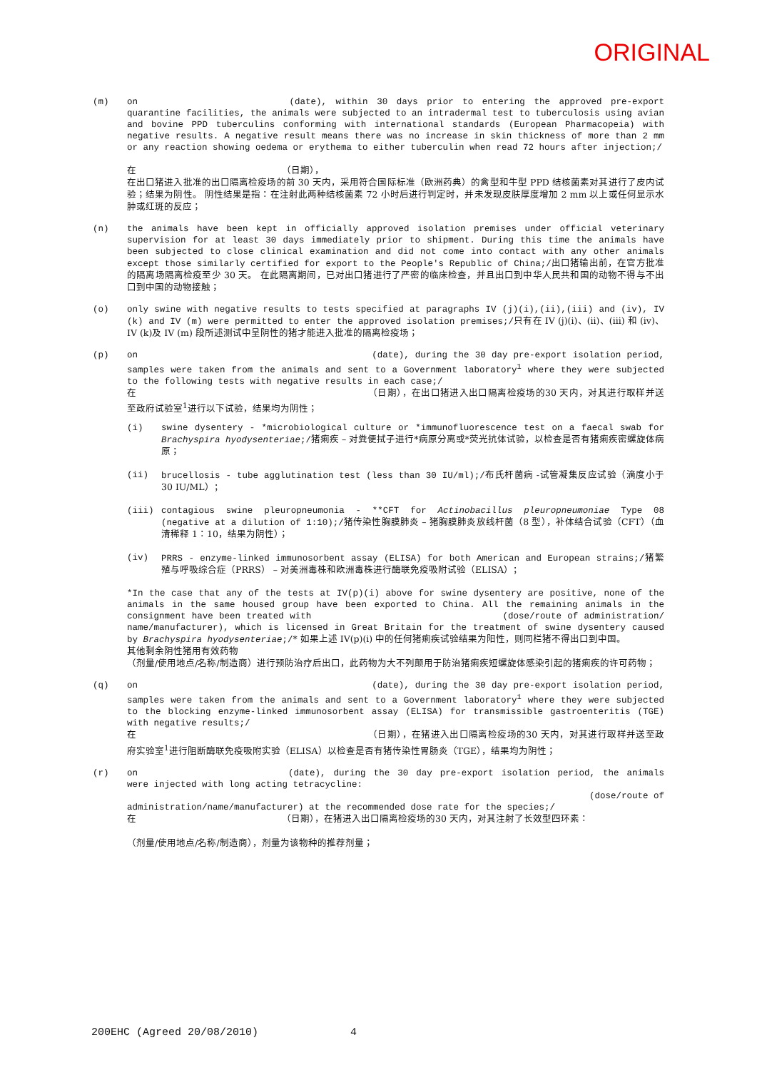ORIGINAL
(m) on (date), within 30 days prior to entering the approved pre-export quarantine facilities, the animals were subjected to an intradermal test to tuberculosis using avian and bovine PPD tuberculins conforming with international standards (European Pharmacopeia) with negative results. A negative result means there was no increase in skin thickness of more than 2 mm or any reaction showing oedema or erythema to either tuberculin when read 72 hours after injection;/
在 （日期），
在出口猪进入批准的出口隔离检疫场的前 30 天内，采用符合国际标准（欧洲药典）的禽型和牛型 PPD 结核菌素对其进行了皮内试验；结果为阴性。 阴性结果是指：在注射此两种结核菌素 72 小时后进行判定时，并未发现皮肤厚度增加 2 mm 以上或任何显示水肿或红斑的反应；
(n) the animals have been kept in officially approved isolation premises under official veterinary supervision for at least 30 days immediately prior to shipment. During this time the animals have been subjected to close clinical examination and did not come into contact with any other animals except those similarly certified for export to the People's Republic of China;/出口猪输出前，在官方批准的隔离场隔离检疫至少 30 天。 在此隔离期间，已对出口猪进行了严密的临床检查，并且出口到中华人民共和国的动物不得与不出口到中国的动物接触；
(o) only swine with negative results to tests specified at paragraphs IV (j)(i),(ii),(iii) and (iv), IV (k) and IV (m) were permitted to enter the approved isolation premises;/只有在 IV (j)(i)、(ii)、(iii) 和 (iv)、IV (k)及 IV (m) 段所述测试中呈阴性的猪才能进入批准的隔离检疫场；
(p) on (date), during the 30 day pre-export isolation period, samples were taken from the animals and sent to a Government laboratory<sup>1</sup> where they were subjected to the following tests with negative results in each case;/
在 （日期），在出口猪进入出口隔离检疫场的30 天内，对其进行取样并送至政府试验室<sup>1</sup>进行以下试验，结果均为阴性；
(i) swine dysentery - *microbiological culture or *immunofluorescence test on a faecal swab for Brachyspira hyodysenteriae;/猪痢疾 – 对粪便拭子进行*病原分离或*荧光抗体试验，以检查是否有猪痢疾密螺旋体病原；
(ii) brucellosis - tube agglutination test (less than 30 IU/ml);/布氏杆菌病 -试管凝集反应试验（滴度小于 30 IU/ML）；
(iii) contagious swine pleuropneumonia - **CFT for Actinobacillus pleuropneumoniae Type 08 (negative at a dilution of 1:10);/猪传染性胸膜肺炎 – 猪胸膜肺炎放线杆菌（8 型），补体结合试验（CFT）（血清稀释 1：10，结果为阴性）；
(iv) PRRS - enzyme-linked immunosorbent assay (ELISA) for both American and European strains;/猪繁殖与呼吸综合症（PRRS） – 对美洲毒株和欧洲毒株进行酶联免疫吸附试验（ELISA）；
*In the case that any of the tests at IV(p)(i) above for swine dysentery are positive, none of the animals in the same housed group have been exported to China. All the remaining animals in the consignment have been treated with (dose/route of administration/ name/manufacturer), which is licensed in Great Britain for the treatment of swine dysentery caused by Brachyspira hyodysenteriae;/* 如果上述 IV(p)(i) 中的任何猪痢疾试验结果为阳性，则同栏猪不得出口到中国。
其他剩余阴性猪用有效药物
（剂量/使用地点/名称/制造商）进行预防治疗后出口，此药物为大不列颠用于防治猪痢疾短螺旋体感染引起的猪痢疾的许可药物；
(q) on (date), during the 30 day pre-export isolation period, samples were taken from the animals and sent to a Government laboratory<sup>1</sup> where they were subjected to the blocking enzyme-linked immunosorbent assay (ELISA) for transmissible gastroenteritis (TGE) with negative results;/
在 （日期），在猪进入出口隔离检疫场的30 天内，对其进行取样并送至政府实验室<sup>1</sup>进行阻断酶联免疫吸附实验（ELISA）以检查是否有猪传染性胃肠炎（TGE），结果均为阴性；
(r) on (date), during the 30 day pre-export isolation period, the animals were injected with long acting tetracycline:
(dose/route of
administration/name/manufacturer) at the recommended dose rate for the species;/
在 （日期），在猪进入出口隔离检疫场的30 天内，对其注射了长效型四环素：
（剂量/使用地点/名称/制造商），剂量为该物种的推荐剂量；
200EHC (Agreed 20/08/2010) 4